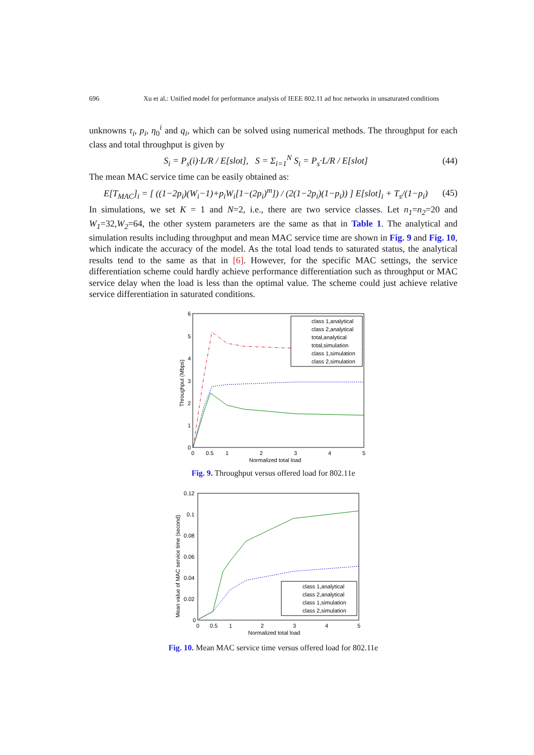696 Xu et al.: Unified model for performance analysis of IEEE 802.11 ad hoc networks in unsaturated conditions
unknowns τ<sub>i</sub>, p<sub>i</sub>, η<sub>0</sub><sup>i</sup> and q<sub>i</sub>, which can be solved using numerical methods. The throughput for each class and total throughput is given by
S<sub>i</sub> = P<sub>s</sub>(i)·L/R / E[slot], S = Σ<sub>i=1</sub><sup>N</sup> S<sub>i</sub> = P<sub>s</sub>·L/R / E[slot] (44)
The mean MAC service time can be easily obtained as:
E[T<sub>MAC</sub>]<sub>i</sub> = [ ((1−2p<sub>i</sub>)(W<sub>i</sub>−1)+p<sub>i</sub>W<sub>i</sub>[1−(2p<sub>i</sub>)<sup>m</sup>]) / (2(1−2p<sub>i</sub>)(1−p<sub>i</sub>)) ] E[slot]<sub>i</sub> + T<sub>s</sub>/(1−p<sub>i</sub>) (45)
In simulations, we set K = 1 and N=2, i.e., there are two service classes. Let n<sub>1</sub>=n<sub>2</sub>=20 and W<sub>1</sub>=32,W<sub>2</sub>=64, the other system parameters are the same as that in Table 1. The analytical and simulation results including throughput and mean MAC service time are shown in Fig. 9 and Fig. 10, which indicate the accuracy of the model. As the total load tends to saturated status, the analytical results tend to the same as that in [6]. However, for the specific MAC settings, the service differentiation scheme could hardly achieve performance differentiation such as throughput or MAC service delay when the load is less than the optimal value. The scheme could just achieve relative service differentiation in saturated conditions.
6
5
4
3
2
1
0
0
0.5
1
2
3
4
5
Normalized total load
Throughput (Mbps)
class 1,analytical
class 2,analytical
total,analytical
total,simulation
class 1,simulation
class 2,simulation
Fig. 9. Throughput versus offered load for 802.11e
0.12
0.1
0.08
0.06
0.04
0.02
0
0
0.5
1
2
3
4
5
Normalized total load
Mean value of MAC service time (second)
class 1,analytical
class 2,analytical
class 1,simulation
class 2,simulation
Fig. 10. Mean MAC service time versus offered load for 802.11e